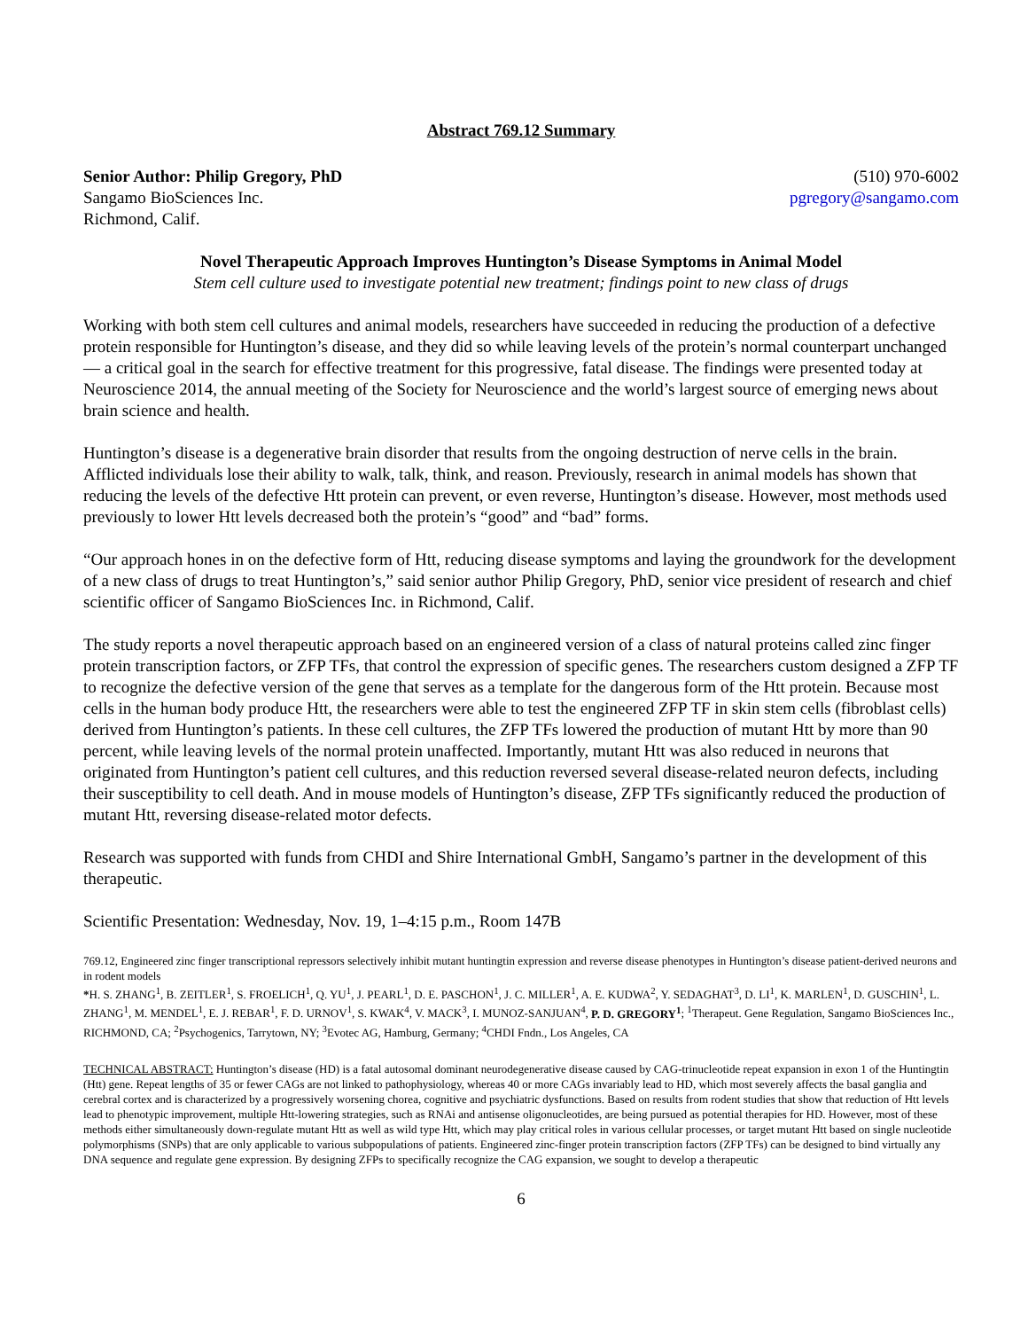Abstract 769.12 Summary
Senior Author: Philip Gregory, PhD
Sangamo BioSciences Inc.
Richmond, Calif.
(510) 970-6002
pgregory@sangamo.com
Novel Therapeutic Approach Improves Huntington’s Disease Symptoms in Animal Model
Stem cell culture used to investigate potential new treatment; findings point to new class of drugs
Working with both stem cell cultures and animal models, researchers have succeeded in reducing the production of a defective protein responsible for Huntington’s disease, and they did so while leaving levels of the protein’s normal counterpart unchanged — a critical goal in the search for effective treatment for this progressive, fatal disease. The findings were presented today at Neuroscience 2014, the annual meeting of the Society for Neuroscience and the world’s largest source of emerging news about brain science and health.
Huntington’s disease is a degenerative brain disorder that results from the ongoing destruction of nerve cells in the brain. Afflicted individuals lose their ability to walk, talk, think, and reason. Previously, research in animal models has shown that reducing the levels of the defective Htt protein can prevent, or even reverse, Huntington’s disease. However, most methods used previously to lower Htt levels decreased both the protein’s “good” and “bad” forms.
“Our approach hones in on the defective form of Htt, reducing disease symptoms and laying the groundwork for the development of a new class of drugs to treat Huntington’s,” said senior author Philip Gregory, PhD, senior vice president of research and chief scientific officer of Sangamo BioSciences Inc. in Richmond, Calif.
The study reports a novel therapeutic approach based on an engineered version of a class of natural proteins called zinc finger protein transcription factors, or ZFP TFs, that control the expression of specific genes. The researchers custom designed a ZFP TF to recognize the defective version of the gene that serves as a template for the dangerous form of the Htt protein. Because most cells in the human body produce Htt, the researchers were able to test the engineered ZFP TF in skin stem cells (fibroblast cells) derived from Huntington’s patients. In these cell cultures, the ZFP TFs lowered the production of mutant Htt by more than 90 percent, while leaving levels of the normal protein unaffected. Importantly, mutant Htt was also reduced in neurons that originated from Huntington’s patient cell cultures, and this reduction reversed several disease-related neuron defects, including their susceptibility to cell death. And in mouse models of Huntington’s disease, ZFP TFs significantly reduced the production of mutant Htt, reversing disease-related motor defects.
Research was supported with funds from CHDI and Shire International GmbH, Sangamo’s partner in the development of this therapeutic.
Scientific Presentation: Wednesday, Nov. 19, 1–4:15 p.m., Room 147B
769.12, Engineered zinc finger transcriptional repressors selectively inhibit mutant huntingtin expression and reverse disease phenotypes in Huntington’s disease patient-derived neurons and in rodent models
*H. S. ZHANG<sup>1</sup>, B. ZEITLER<sup>1</sup>, S. FROELICH<sup>1</sup>, Q. YU<sup>1</sup>, J. PEARL<sup>1</sup>, D. E. PASCHON<sup>1</sup>, J. C. MILLER<sup>1</sup>, A. E. KUDWA<sup>2</sup>, Y. SEDAGHAT<sup>3</sup>, D. LI<sup>1</sup>, K. MARLEN<sup>1</sup>, D. GUSCHIN<sup>1</sup>, L. ZHANG<sup>1</sup>, M. MENDEL<sup>1</sup>, E. J. REBAR<sup>1</sup>, F. D. URNOV<sup>1</sup>, S. KWAK<sup>4</sup>, V. MACK<sup>3</sup>, I. MUNOZ-SANJUAN<sup>4</sup>, P. D. GREGORY<sup>1</sup>; <sup>1</sup>Therapeut. Gene Regulation, Sangamo BioSciences Inc., RICHMOND, CA; <sup>2</sup>Psychogenics, Tarrytown, NY; <sup>3</sup>Evotec AG, Hamburg, Germany; <sup>4</sup>CHDI Fndn., Los Angeles, CA
TECHNICAL ABSTRACT: Huntington’s disease (HD) is a fatal autosomal dominant neurodegenerative disease caused by CAG-trinucleotide repeat expansion in exon 1 of the Huntingtin (Htt) gene. Repeat lengths of 35 or fewer CAGs are not linked to pathophysiology, whereas 40 or more CAGs invariably lead to HD, which most severely affects the basal ganglia and cerebral cortex and is characterized by a progressively worsening chorea, cognitive and psychiatric dysfunctions. Based on results from rodent studies that show that reduction of Htt levels lead to phenotypic improvement, multiple Htt-lowering strategies, such as RNAi and antisense oligonucleotides, are being pursued as potential therapies for HD. However, most of these methods either simultaneously down-regulate mutant Htt as well as wild type Htt, which may play critical roles in various cellular processes, or target mutant Htt based on single nucleotide polymorphisms (SNPs) that are only applicable to various subpopulations of patients. Engineered zinc-finger protein transcription factors (ZFP TFs) can be designed to bind virtually any DNA sequence and regulate gene expression. By designing ZFPs to specifically recognize the CAG expansion, we sought to develop a therapeutic
6